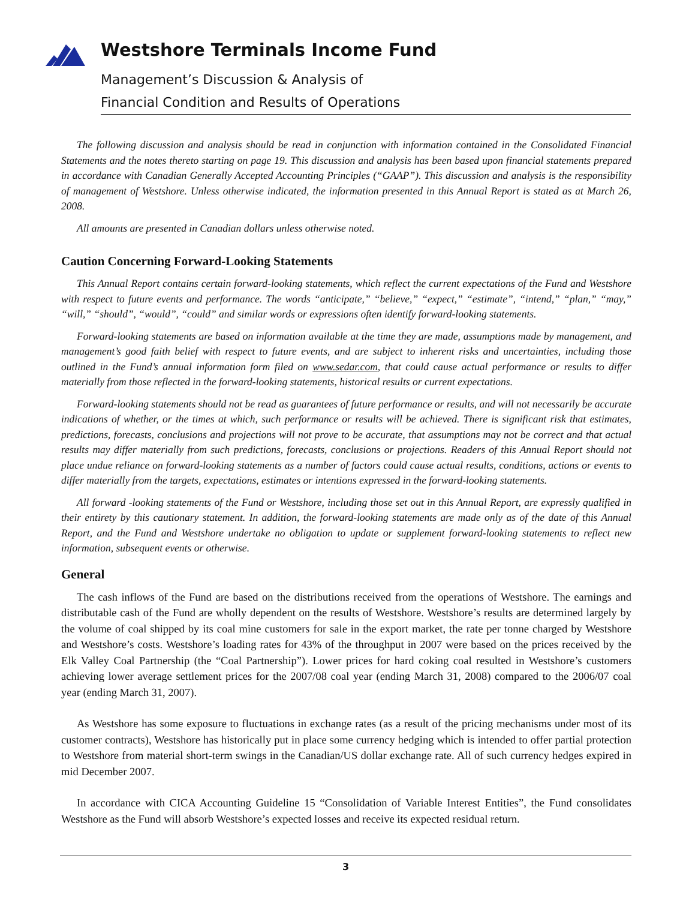Westshore Terminals Income Fund
Management’s Discussion & Analysis of
Financial Condition and Results of Operations
The following discussion and analysis should be read in conjunction with information contained in the Consolidated Financial Statements and the notes thereto starting on page 19. This discussion and analysis has been based upon financial statements prepared in accordance with Canadian Generally Accepted Accounting Principles (“GAAP”). This discussion and analysis is the responsibility of management of Westshore. Unless otherwise indicated, the information presented in this Annual Report is stated as at March 26, 2008.
All amounts are presented in Canadian dollars unless otherwise noted.
Caution Concerning Forward-Looking Statements
This Annual Report contains certain forward-looking statements, which reflect the current expectations of the Fund and Westshore with respect to future events and performance. The words “anticipate,” “believe,” “expect,” “estimate”, “intend,” “plan,” “may,” “will,” “should”, “would”, “could” and similar words or expressions often identify forward-looking statements.
Forward-looking statements are based on information available at the time they are made, assumptions made by management, and management’s good faith belief with respect to future events, and are subject to inherent risks and uncertainties, including those outlined in the Fund’s annual information form filed on www.sedar.com, that could cause actual performance or results to differ materially from those reflected in the forward-looking statements, historical results or current expectations.
Forward-looking statements should not be read as guarantees of future performance or results, and will not necessarily be accurate indications of whether, or the times at which, such performance or results will be achieved. There is significant risk that estimates, predictions, forecasts, conclusions and projections will not prove to be accurate, that assumptions may not be correct and that actual results may differ materially from such predictions, forecasts, conclusions or projections. Readers of this Annual Report should not place undue reliance on forward-looking statements as a number of factors could cause actual results, conditions, actions or events to differ materially from the targets, expectations, estimates or intentions expressed in the forward-looking statements.
All forward -looking statements of the Fund or Westshore, including those set out in this Annual Report, are expressly qualified in their entirety by this cautionary statement. In addition, the forward-looking statements are made only as of the date of this Annual Report, and the Fund and Westshore undertake no obligation to update or supplement forward-looking statements to reflect new information, subsequent events or otherwise.
General
The cash inflows of the Fund are based on the distributions received from the operations of Westshore. The earnings and distributable cash of the Fund are wholly dependent on the results of Westshore. Westshore’s results are determined largely by the volume of coal shipped by its coal mine customers for sale in the export market, the rate per tonne charged by Westshore and Westshore’s costs. Westshore’s loading rates for 43% of the throughput in 2007 were based on the prices received by the Elk Valley Coal Partnership (the “Coal Partnership”). Lower prices for hard coking coal resulted in Westshore’s customers achieving lower average settlement prices for the 2007/08 coal year (ending March 31, 2008) compared to the 2006/07 coal year (ending March 31, 2007).
As Westshore has some exposure to fluctuations in exchange rates (as a result of the pricing mechanisms under most of its customer contracts), Westshore has historically put in place some currency hedging which is intended to offer partial protection to Westshore from material short-term swings in the Canadian/US dollar exchange rate. All of such currency hedges expired in mid December 2007.
In accordance with CICA Accounting Guideline 15 “Consolidation of Variable Interest Entities”, the Fund consolidates Westshore as the Fund will absorb Westshore’s expected losses and receive its expected residual return.
3